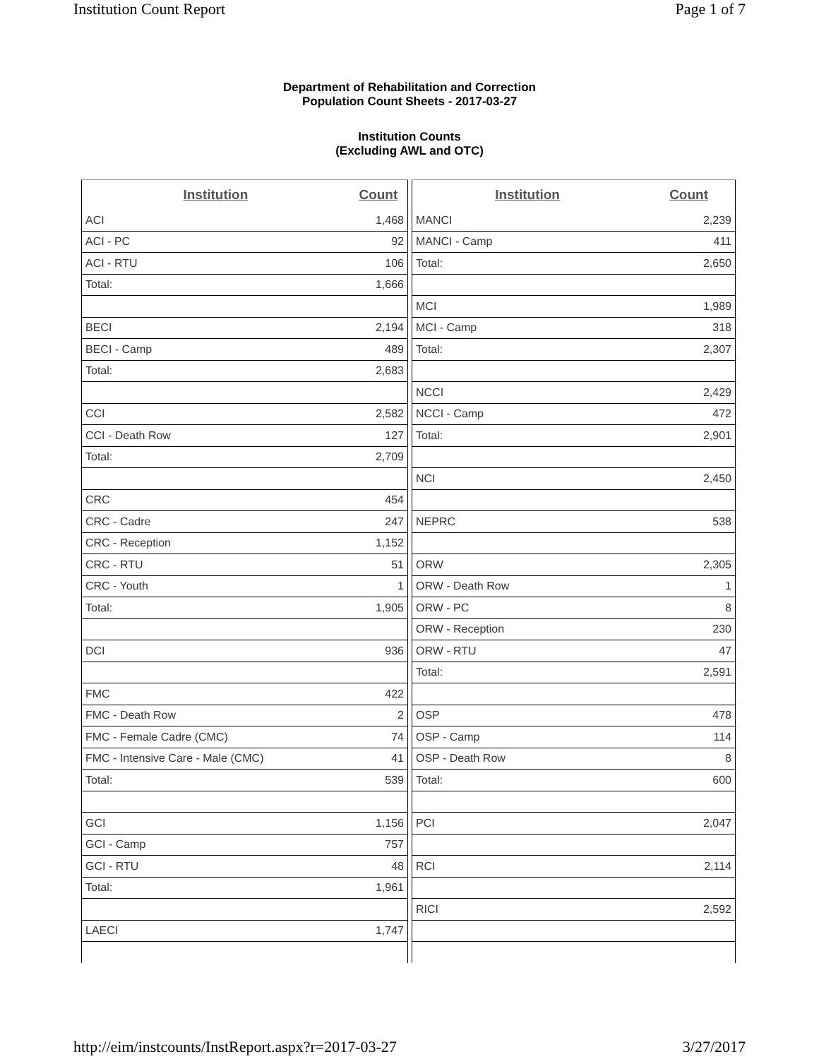Institution Count Report Page 1 of 7
Department of Rehabilitation and Correction
Population Count Sheets - 2017-03-27
Institution Counts
(Excluding AWL and OTC)
| Institution | Count |
| --- | --- |
| ACI | 1,468 |
| ACI - PC | 92 |
| ACI - RTU | 106 |
| Total: | 1,666 |
| BECI | 2,194 |
| BECI - Camp | 489 |
| Total: | 2,683 |
| CCI | 2,582 |
| CCI - Death Row | 127 |
| Total: | 2,709 |
| CRC | 454 |
| CRC - Cadre | 247 |
| CRC - Reception | 1,152 |
| CRC - RTU | 51 |
| CRC - Youth | 1 |
| Total: | 1,905 |
| DCI | 936 |
| FMC | 422 |
| FMC - Death Row | 2 |
| FMC - Female Cadre (CMC) | 74 |
| FMC - Intensive Care - Male (CMC) | 41 |
| Total: | 539 |
| GCI | 1,156 |
| GCI - Camp | 757 |
| GCI - RTU | 48 |
| Total: | 1,961 |
| LAECI | 1,747 |
| Institution | Count |
| --- | --- |
| MANCI | 2,239 |
| MANCI - Camp | 411 |
| Total: | 2,650 |
| MCI | 1,989 |
| MCI - Camp | 318 |
| Total: | 2,307 |
| NCCI | 2,429 |
| NCCI - Camp | 472 |
| Total: | 2,901 |
| NCI | 2,450 |
| NEPRC | 538 |
| ORW | 2,305 |
| ORW - Death Row | 1 |
| ORW - PC | 8 |
| ORW - Reception | 230 |
| ORW - RTU | 47 |
| Total: | 2,591 |
| OSP | 478 |
| OSP - Camp | 114 |
| OSP - Death Row | 8 |
| Total: | 600 |
| PCI | 2,047 |
| RCI | 2,114 |
| RICI | 2,592 |
http://eim/instcounts/InstReport.aspx?r=2017-03-27 3/27/2017